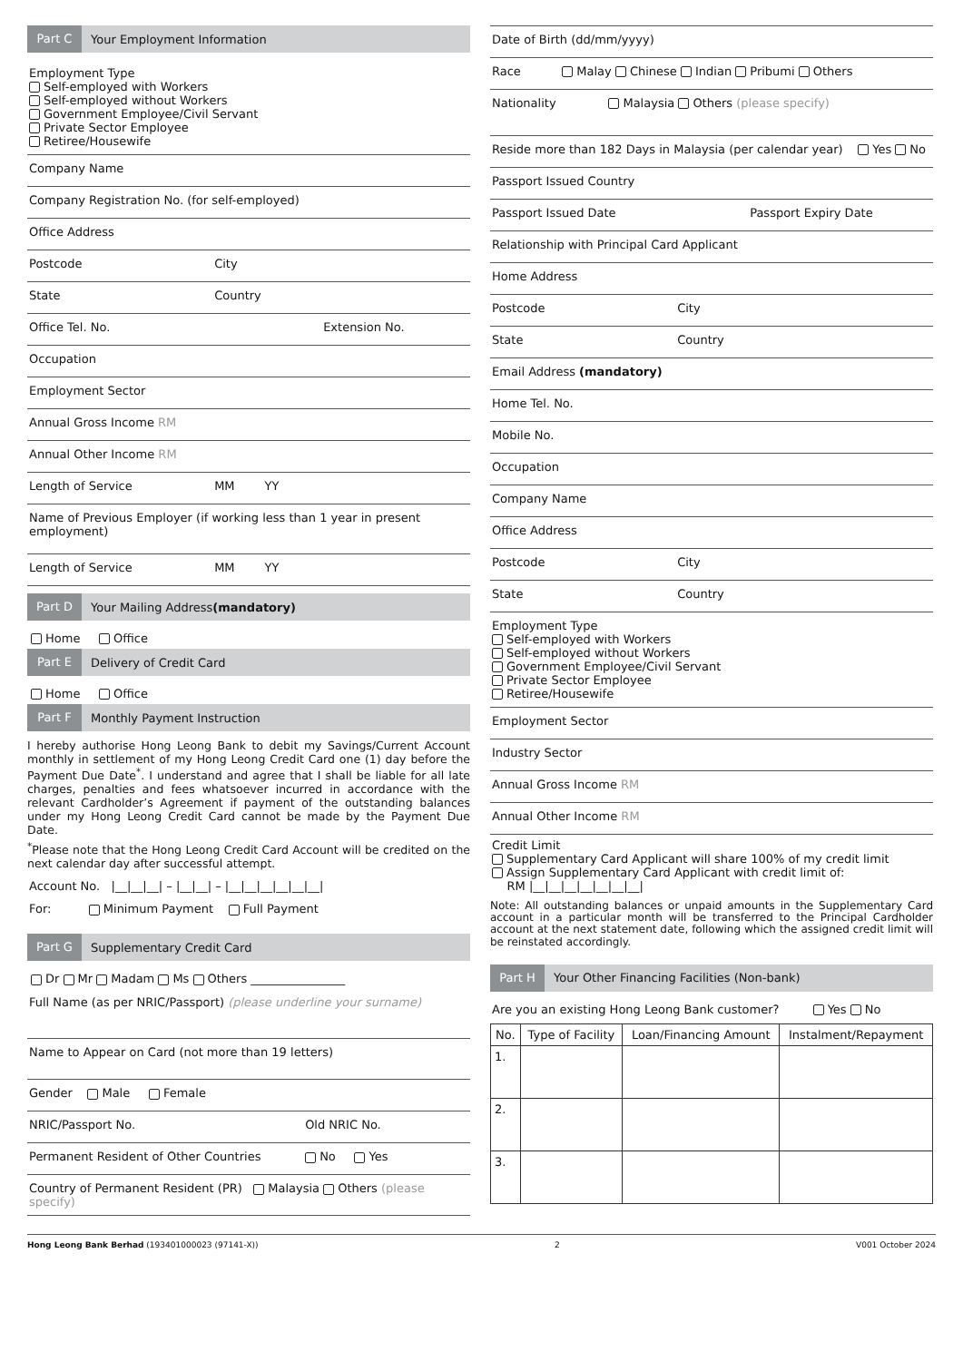Part C Your Employment Information
Employment Type
Self-employed with Workers
Self-employed without Workers
Government Employee/Civil Servant
Private Sector Employee
Retiree/Housewife
Company Name
Company Registration No. (for self-employed)
Office Address
Postcode City
State Country
Office Tel. No. Extension No.
Occupation
Employment Sector
Annual Gross Income RM
Annual Other Income RM
Length of Service MM YY
Name of Previous Employer (if working less than 1 year in present employment)
Length of Service MM YY
Part D Your Mailing Address (mandatory)
Home Office
Part E Delivery of Credit Card
Home Office
Part F Monthly Payment Instruction
I hereby authorise Hong Leong Bank to debit my Savings/Current Account monthly in settlement of my Hong Leong Credit Card one (1) day before the Payment Due Date<sup>*</sup>. I understand and agree that I shall be liable for all late charges, penalties and fees whatsoever incurred in accordance with the relevant Cardholder’s Agreement if payment of the outstanding balances under my Hong Leong Credit Card cannot be made by the Payment Due Date.
<sup>*</sup> Please note that the Hong Leong Credit Card Account will be credited on the next calendar day after successful attempt.
Account No. |__|__|__| – |__|__| – |__|__|__|__|__|__|
For: Minimum Payment Full Payment
Part G Supplementary Credit Card
Dr Mr Madam Ms Others ________________
Full Name (as per NRIC/Passport) (please underline your surname)
Name to Appear on Card (not more than 19 letters)
Gender Male Female
NRIC/Passport No. Old NRIC No.
Permanent Resident of Other Countries No Yes
Country of Permanent Resident (PR) Malaysia Others (please specify)
Date of Birth (dd/mm/yyyy)
Race Malay Chinese Indian Pribumi Others
Nationality Malaysia Others (please specify)
Reside more than 182 Days in Malaysia (per calendar year) Yes No
Passport Issued Country
Passport Issued Date Passport Expiry Date
Relationship with Principal Card Applicant
Home Address
Postcode City
State Country
Email Address (mandatory)
Home Tel. No.
Mobile No.
Occupation
Company Name
Office Address
Postcode City
State Country
Employment Type
Self-employed with Workers
Self-employed without Workers
Government Employee/Civil Servant
Private Sector Employee
Retiree/Housewife
Employment Sector
Industry Sector
Annual Gross Income RM
Annual Other Income RM
Credit Limit
Supplementary Card Applicant will share 100% of my credit limit
Assign Supplementary Card Applicant with credit limit of:
RM |__|__|__|__|__|__|__|
Note: All outstanding balances or unpaid amounts in the Supplementary Card account in a particular month will be transferred to the Principal Cardholder account at the next statement date, following which the assigned credit limit will be reinstated accordingly.
Part H Your Other Financing Facilities (Non-bank)
Are you an existing Hong Leong Bank customer? Yes No
| No. | Type of Facility | Loan/Financing Amount | Instalment/Repayment |
| --- | --- | --- | --- |
| 1. | | | |
| 2. | | | |
| 3. | | | |
Hong Leong Bank Berhad (193401000023 (97141-X)) 2 V001 October 2024